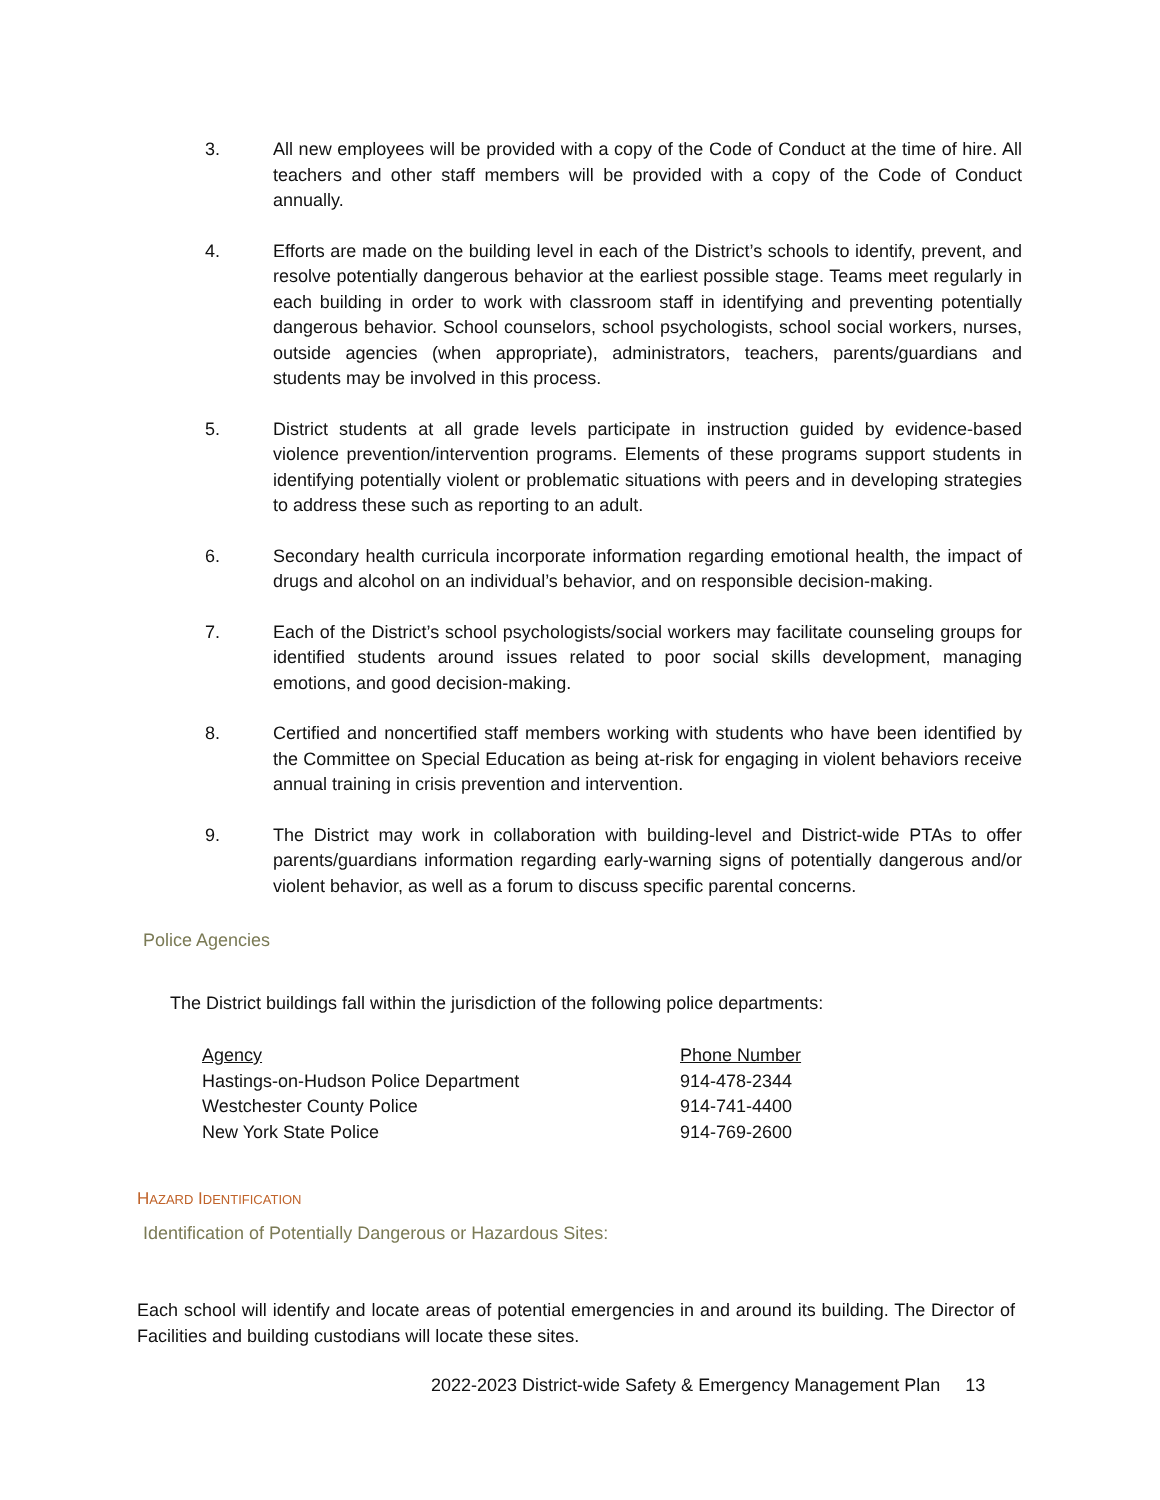3. All new employees will be provided with a copy of the Code of Conduct at the time of hire. All teachers and other staff members will be provided with a copy of the Code of Conduct annually.
4. Efforts are made on the building level in each of the District’s schools to identify, prevent, and resolve potentially dangerous behavior at the earliest possible stage. Teams meet regularly in each building in order to work with classroom staff in identifying and preventing potentially dangerous behavior. School counselors, school psychologists, school social workers, nurses, outside agencies (when appropriate), administrators, teachers, parents/guardians and students may be involved in this process.
5. District students at all grade levels participate in instruction guided by evidence-based violence prevention/intervention programs. Elements of these programs support students in identifying potentially violent or problematic situations with peers and in developing strategies to address these such as reporting to an adult.
6. Secondary health curricula incorporate information regarding emotional health, the impact of drugs and alcohol on an individual’s behavior, and on responsible decision-making.
7. Each of the District’s school psychologists/social workers may facilitate counseling groups for identified students around issues related to poor social skills development, managing emotions, and good decision-making.
8. Certified and noncertified staff members working with students who have been identified by the Committee on Special Education as being at-risk for engaging in violent behaviors receive annual training in crisis prevention and intervention.
9. The District may work in collaboration with building-level and District-wide PTAs to offer parents/guardians information regarding early-warning signs of potentially dangerous and/or violent behavior, as well as a forum to discuss specific parental concerns.
Police Agencies
The District buildings fall within the jurisdiction of the following police departments:
| Agency | Phone Number |
| --- | --- |
| Hastings-on-Hudson Police Department | 914-478-2344 |
| Westchester County Police | 914-741-4400 |
| New York State Police | 914-769-2600 |
HAZARD IDENTIFICATION
Identification of Potentially Dangerous or Hazardous Sites:
Each school will identify and locate areas of potential emergencies in and around its building. The Director of Facilities and building custodians will locate these sites.
2022-2023 District-wide Safety & Emergency Management Plan 13